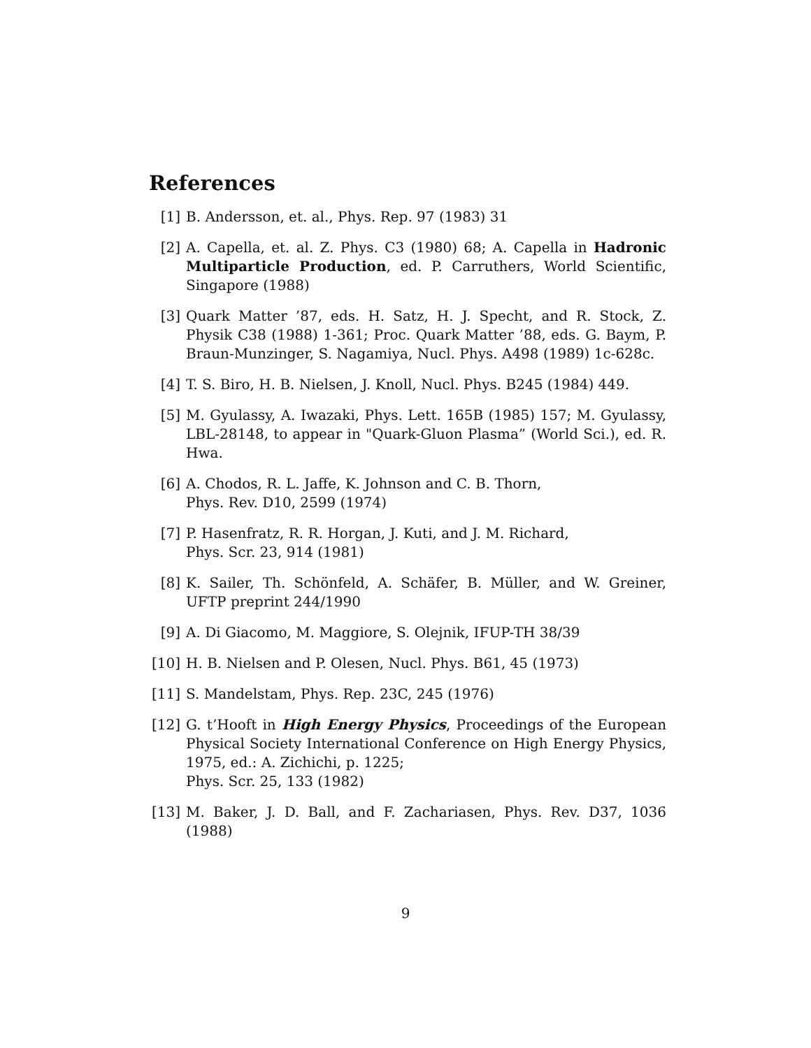References
[1] B. Andersson, et. al., Phys. Rep. 97 (1983) 31
[2] A. Capella, et. al. Z. Phys. C3 (1980) 68; A. Capella in Hadronic Multiparticle Production, ed. P. Carruthers, World Scientific, Singapore (1988)
[3] Quark Matter ’87, eds. H. Satz, H. J. Specht, and R. Stock, Z. Physik C38 (1988) 1-361; Proc. Quark Matter ’88, eds. G. Baym, P. Braun-Munzinger, S. Nagamiya, Nucl. Phys. A498 (1989) 1c-628c.
[4] T. S. Biro, H. B. Nielsen, J. Knoll, Nucl. Phys. B245 (1984) 449.
[5] M. Gyulassy, A. Iwazaki, Phys. Lett. 165B (1985) 157; M. Gyulassy, LBL-28148, to appear in "Quark-Gluon Plasma” (World Sci.), ed. R. Hwa.
[6] A. Chodos, R. L. Jaffe, K. Johnson and C. B. Thorn,
Phys. Rev. D10, 2599 (1974)
[7] P. Hasenfratz, R. R. Horgan, J. Kuti, and J. M. Richard,
Phys. Scr. 23, 914 (1981)
[8] K. Sailer, Th. Schönfeld, A. Schäfer, B. Müller, and W. Greiner, UFTP preprint 244/1990
[9] A. Di Giacomo, M. Maggiore, S. Olejnik, IFUP-TH 38/39
[10]
H. B. Nielsen and P. Olesen, Nucl. Phys. B61, 45 (1973)
[11]
S. Mandelstam, Phys. Rep. 23C, 245 (1976)
[12]
G. t’Hooft in High Energy Physics, Proceedings of the European Physical Society International Conference on High Energy Physics, 1975, ed.: A. Zichichi, p. 1225;
Phys. Scr. 25, 133 (1982)
[13]
M. Baker, J. D. Ball, and F. Zachariasen, Phys. Rev. D37, 1036 (1988)
9